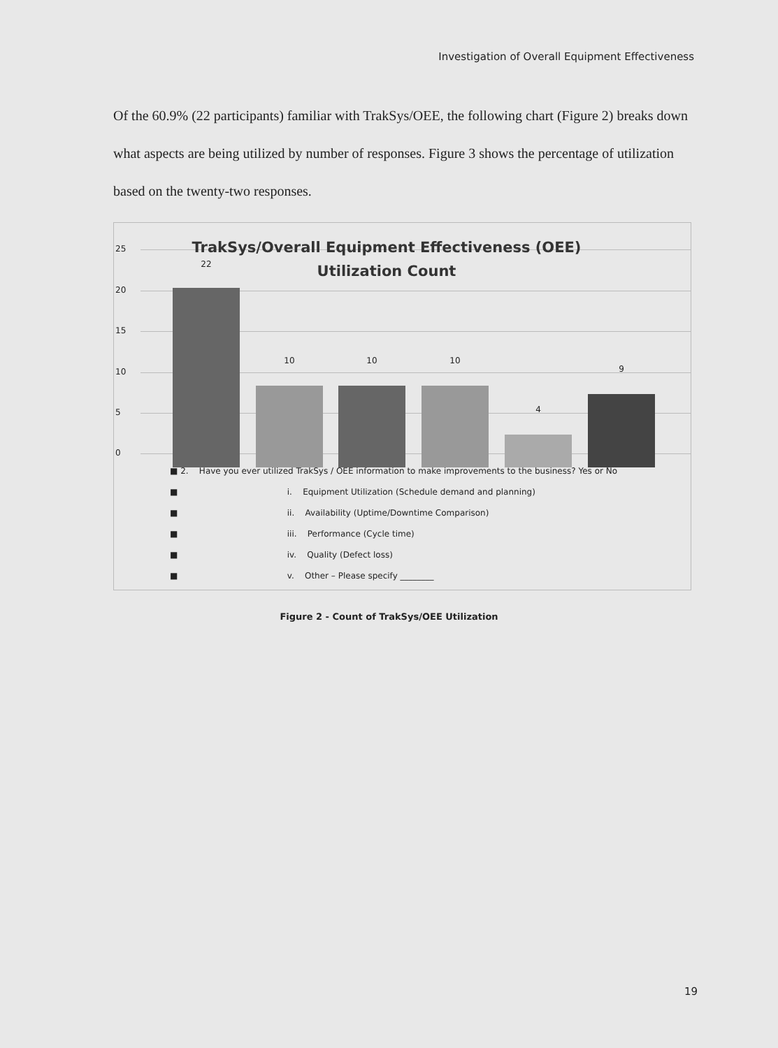Investigation of Overall Equipment Effectiveness
Of the 60.9% (22 participants) familiar with TrakSys/OEE, the following chart (Figure 2) breaks down what aspects are being utilized by number of responses. Figure 3 shows the percentage of utilization based on the twenty-two responses.
25
20
15
10
5
0
TrakSys/Overall Equipment Effectiveness (OEE) Utilization Count
22
10 10 10
4
9
■ 2. Have you ever utilized TrakSys / OEE information to make improvements to the business? Yes or No
■ i. Equipment Utilization (Schedule demand and planning)
■ ii. Availability (Uptime/Downtime Comparison)
■ iii. Performance (Cycle time)
■ iv. Quality (Defect loss)
■ v. Other – Please specify ________
Figure 2 - Count of TrakSys/OEE Utilization
19